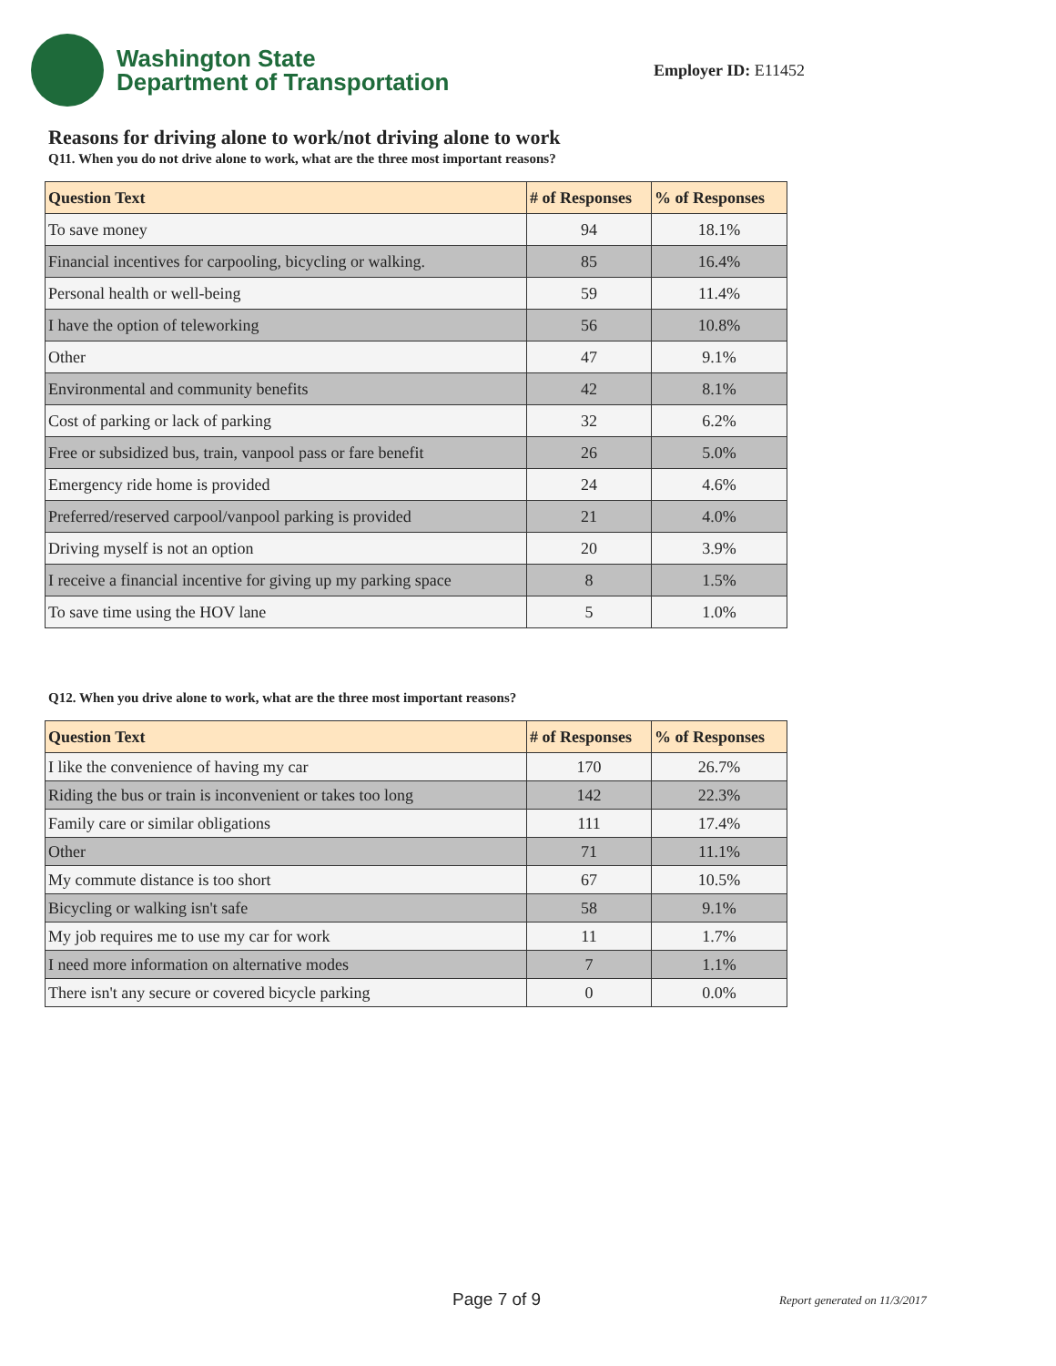Washington State
Department of Transportation
Employer ID: E11452
Reasons for driving alone to work/not driving alone to work
Q11. When you do not drive alone to work, what are the three most important reasons?
| Question Text | # of Responses | % of Responses |
| --- | --- | --- |
| To save money | 94 | 18.1% |
| Financial incentives for carpooling, bicycling or walking. | 85 | 16.4% |
| Personal health or well-being | 59 | 11.4% |
| I have the option of teleworking | 56 | 10.8% |
| Other | 47 | 9.1% |
| Environmental and community benefits | 42 | 8.1% |
| Cost of parking or lack of parking | 32 | 6.2% |
| Free or subsidized bus, train, vanpool pass or fare benefit | 26 | 5.0% |
| Emergency ride home is provided | 24 | 4.6% |
| Preferred/reserved carpool/vanpool parking is provided | 21 | 4.0% |
| Driving myself is not an option | 20 | 3.9% |
| I receive a financial incentive for giving up my parking space | 8 | 1.5% |
| To save time using the HOV lane | 5 | 1.0% |
Q12. When you drive alone to work, what are the three most important reasons?
| Question Text | # of Responses | % of Responses |
| --- | --- | --- |
| I like the convenience of having my car | 170 | 26.7% |
| Riding the bus or train is inconvenient or takes too long | 142 | 22.3% |
| Family care or similar obligations | 111 | 17.4% |
| Other | 71 | 11.1% |
| My commute distance is too short | 67 | 10.5% |
| Bicycling or walking isn't safe | 58 | 9.1% |
| My job requires me to use my car for work | 11 | 1.7% |
| I need more information on alternative modes | 7 | 1.1% |
| There isn't any secure or covered bicycle parking | 0 | 0.0% |
Page 7 of 9 Report generated on 11/3/2017